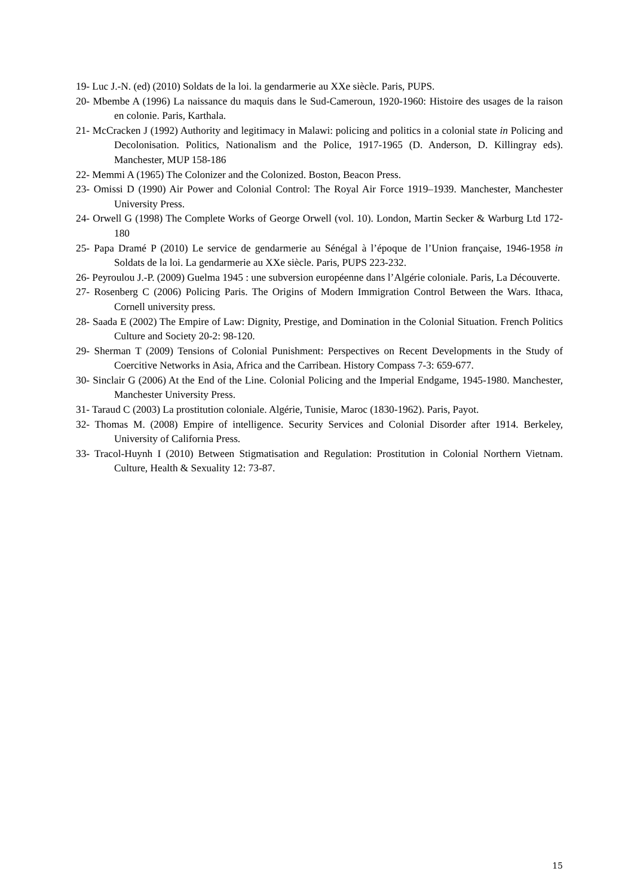19- Luc J.-N. (ed) (2010) Soldats de la loi. la gendarmerie au XXe siècle. Paris, PUPS.
20- Mbembe A (1996) La naissance du maquis dans le Sud-Cameroun, 1920-1960: Histoire des usages de la raison en colonie. Paris, Karthala.
21- McCracken J (1992) Authority and legitimacy in Malawi: policing and politics in a colonial state in Policing and Decolonisation. Politics, Nationalism and the Police, 1917-1965 (D. Anderson, D. Killingray eds). Manchester, MUP 158-186
22- Memmi A (1965) The Colonizer and the Colonized. Boston, Beacon Press.
23- Omissi D (1990) Air Power and Colonial Control: The Royal Air Force 1919–1939. Manchester, Manchester University Press.
24- Orwell G (1998) The Complete Works of George Orwell (vol. 10). London, Martin Secker & Warburg Ltd 172-180
25- Papa Dramé P (2010) Le service de gendarmerie au Sénégal à l’époque de l’Union française, 1946-1958 in Soldats de la loi. La gendarmerie au XXe siècle. Paris, PUPS 223-232.
26- Peyroulou J.-P. (2009) Guelma 1945 : une subversion européenne dans l’Algérie coloniale. Paris, La Découverte.
27- Rosenberg C (2006) Policing Paris. The Origins of Modern Immigration Control Between the Wars. Ithaca, Cornell university press.
28- Saada E (2002) The Empire of Law: Dignity, Prestige, and Domination in the Colonial Situation. French Politics Culture and Society 20-2: 98-120.
29- Sherman T (2009) Tensions of Colonial Punishment: Perspectives on Recent Developments in the Study of Coercitive Networks in Asia, Africa and the Carribean. History Compass 7-3: 659-677.
30- Sinclair G (2006) At the End of the Line. Colonial Policing and the Imperial Endgame, 1945-1980. Manchester, Manchester University Press.
31- Taraud C (2003) La prostitution coloniale. Algérie, Tunisie, Maroc (1830-1962). Paris, Payot.
32- Thomas M. (2008) Empire of intelligence. Security Services and Colonial Disorder after 1914. Berkeley, University of California Press.
33- Tracol-Huynh I (2010) Between Stigmatisation and Regulation: Prostitution in Colonial Northern Vietnam. Culture, Health & Sexuality 12: 73-87.
15